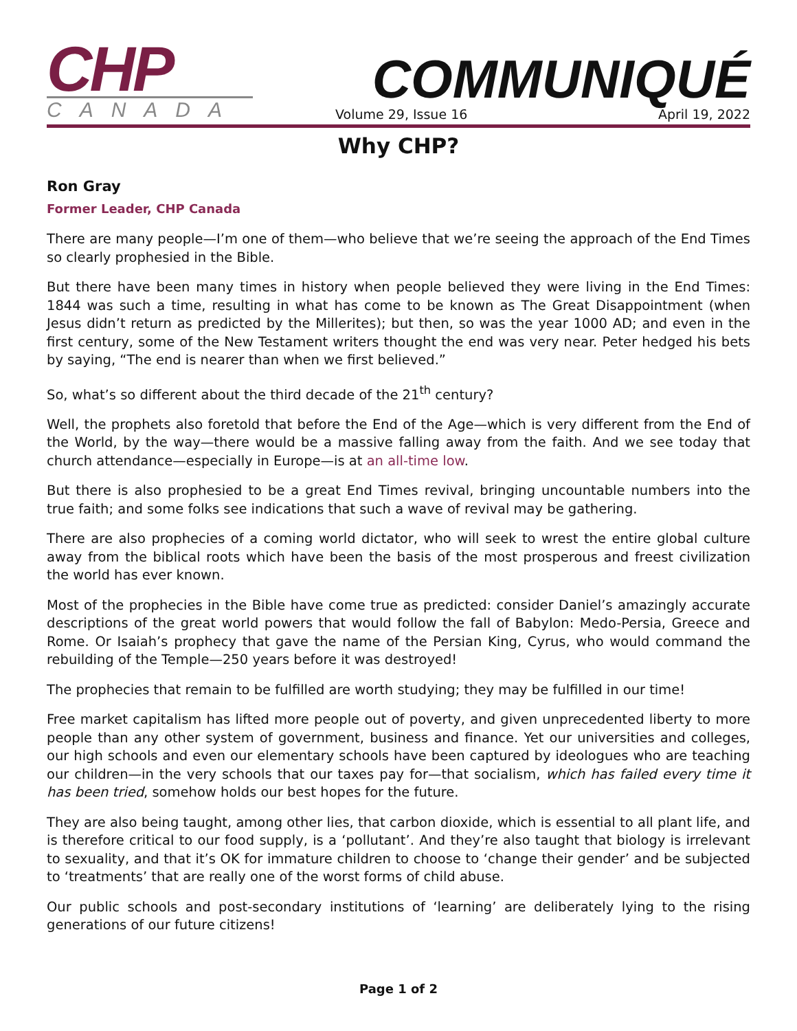CHP
CANADA
COMMUNIQUÉ
Volume 29, Issue 16 April 19, 2022
Why CHP?
Ron Gray
Former Leader, CHP Canada
There are many people—I’m one of them—who believe that we’re seeing the approach of the End Times so clearly prophesied in the Bible.
But there have been many times in history when people believed they were living in the End Times: 1844 was such a time, resulting in what has come to be known as The Great Disappointment (when Jesus didn’t return as predicted by the Millerites); but then, so was the year 1000 AD; and even in the first century, some of the New Testament writers thought the end was very near. Peter hedged his bets by saying, “The end is nearer than when we first believed.”
So, what’s so different about the third decade of the 21<sup>th</sup> century?
Well, the prophets also foretold that before the End of the Age—which is very different from the End of the World, by the way—there would be a massive falling away from the faith. And we see today that church attendance—especially in Europe—is at an all-time low.
But there is also prophesied to be a great End Times revival, bringing uncountable numbers into the true faith; and some folks see indications that such a wave of revival may be gathering.
There are also prophecies of a coming world dictator, who will seek to wrest the entire global culture away from the biblical roots which have been the basis of the most prosperous and freest civilization the world has ever known.
Most of the prophecies in the Bible have come true as predicted: consider Daniel’s amazingly accurate descriptions of the great world powers that would follow the fall of Babylon: Medo-Persia, Greece and Rome. Or Isaiah’s prophecy that gave the name of the Persian King, Cyrus, who would command the rebuilding of the Temple—250 years before it was destroyed!
The prophecies that remain to be fulfilled are worth studying; they may be fulfilled in our time!
Free market capitalism has lifted more people out of poverty, and given unprecedented liberty to more people than any other system of government, business and finance. Yet our universities and colleges, our high schools and even our elementary schools have been captured by ideologues who are teaching our children—in the very schools that our taxes pay for—that socialism, which has failed every time it has been tried, somehow holds our best hopes for the future.
They are also being taught, among other lies, that carbon dioxide, which is essential to all plant life, and is therefore critical to our food supply, is a ‘pollutant’. And they’re also taught that biology is irrelevant to sexuality, and that it’s OK for immature children to choose to ‘change their gender’ and be subjected to ‘treatments’ that are really one of the worst forms of child abuse.
Our public schools and post-secondary institutions of ‘learning’ are deliberately lying to the rising generations of our future citizens!
Page 1 of 2